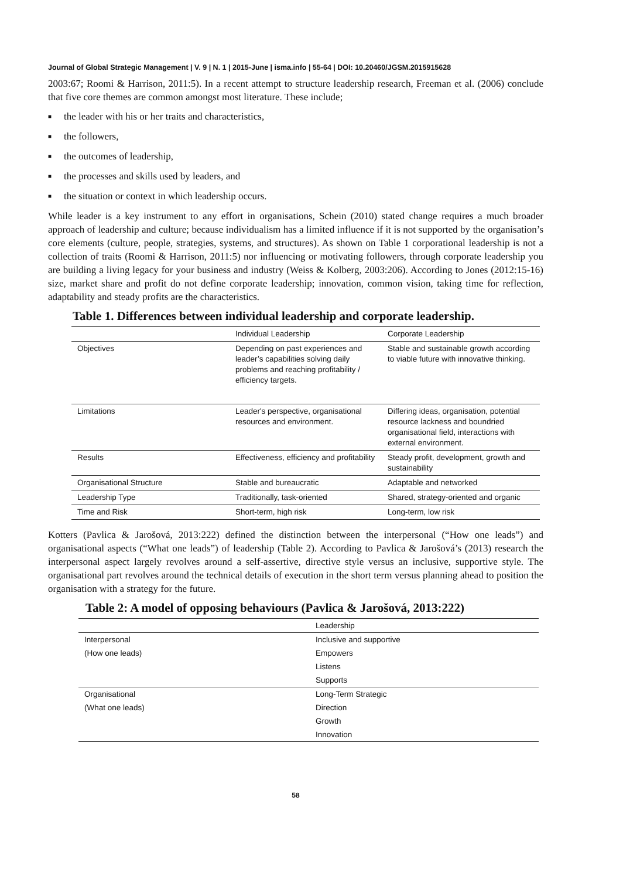Journal of Global Strategic Management | V. 9 | N. 1 | 2015-June | isma.info | 55-64 | DOI: 10.20460/JGSM.2015915628
2003:67; Roomi & Harrison, 2011:5). In a recent attempt to structure leadership research, Freeman et al. (2006) conclude that five core themes are common amongst most literature. These include;
■ the leader with his or her traits and characteristics,
■ the followers,
■ the outcomes of leadership,
■ the processes and skills used by leaders, and
■ the situation or context in which leadership occurs.
While leader is a key instrument to any effort in organisations, Schein (2010) stated change requires a much broader approach of leadership and culture; because individualism has a limited influence if it is not supported by the organisation’s core elements (culture, people, strategies, systems, and structures). As shown on Table 1 corporational leadership is not a collection of traits (Roomi & Harrison, 2011:5) nor influencing or motivating followers, through corporate leadership you are building a living legacy for your business and industry (Weiss & Kolberg, 2003:206). According to Jones (2012:15-16) size, market share and profit do not define corporate leadership; innovation, common vision, taking time for reflection, adaptability and steady profits are the characteristics.
Table 1. Differences between individual leadership and corporate leadership.
| | Individual Leadership | Corporate Leadership |
| Objectives | Depending on past experiences and leader’s capabilities solving daily problems and reaching profitability / efficiency targets. | Stable and sustainable growth according to viable future with innovative thinking. |
| Limitations | Leader's perspective, organisational resources and environment. | Differing ideas, organisation, potential resource lackness and boundried organisational field, interactions with external environment. |
| Results | Effectiveness, efficiency and profitability | Steady profit, development, growth and sustainability |
| Organisational Structure | Stable and bureaucratic | Adaptable and networked |
| Leadership Type | Traditionally, task-oriented | Shared, strategy-oriented and organic |
| Time and Risk | Short-term, high risk | Long-term, low risk |
Kotters (Pavlica & Jarošová, 2013:222) defined the distinction between the interpersonal (“How one leads”) and organisational aspects (“What one leads”) of leadership (Table 2). According to Pavlica & Jarošová’s (2013) research the interpersonal aspect largely revolves around a self-assertive, directive style versus an inclusive, supportive style. The organisational part revolves around the technical details of execution in the short term versus planning ahead to position the organisation with a strategy for the future.
Table 2: A model of opposing behaviours (Pavlica & Jarošová, 2013:222)
| | Leadership |
| Interpersonal | Inclusive and supportive |
| (How one leads) | Empowers |
| | Listens |
| | Supports |
| Organisational | Long-Term Strategic |
| (What one leads) | Direction |
| | Growth |
| | Innovation |
58